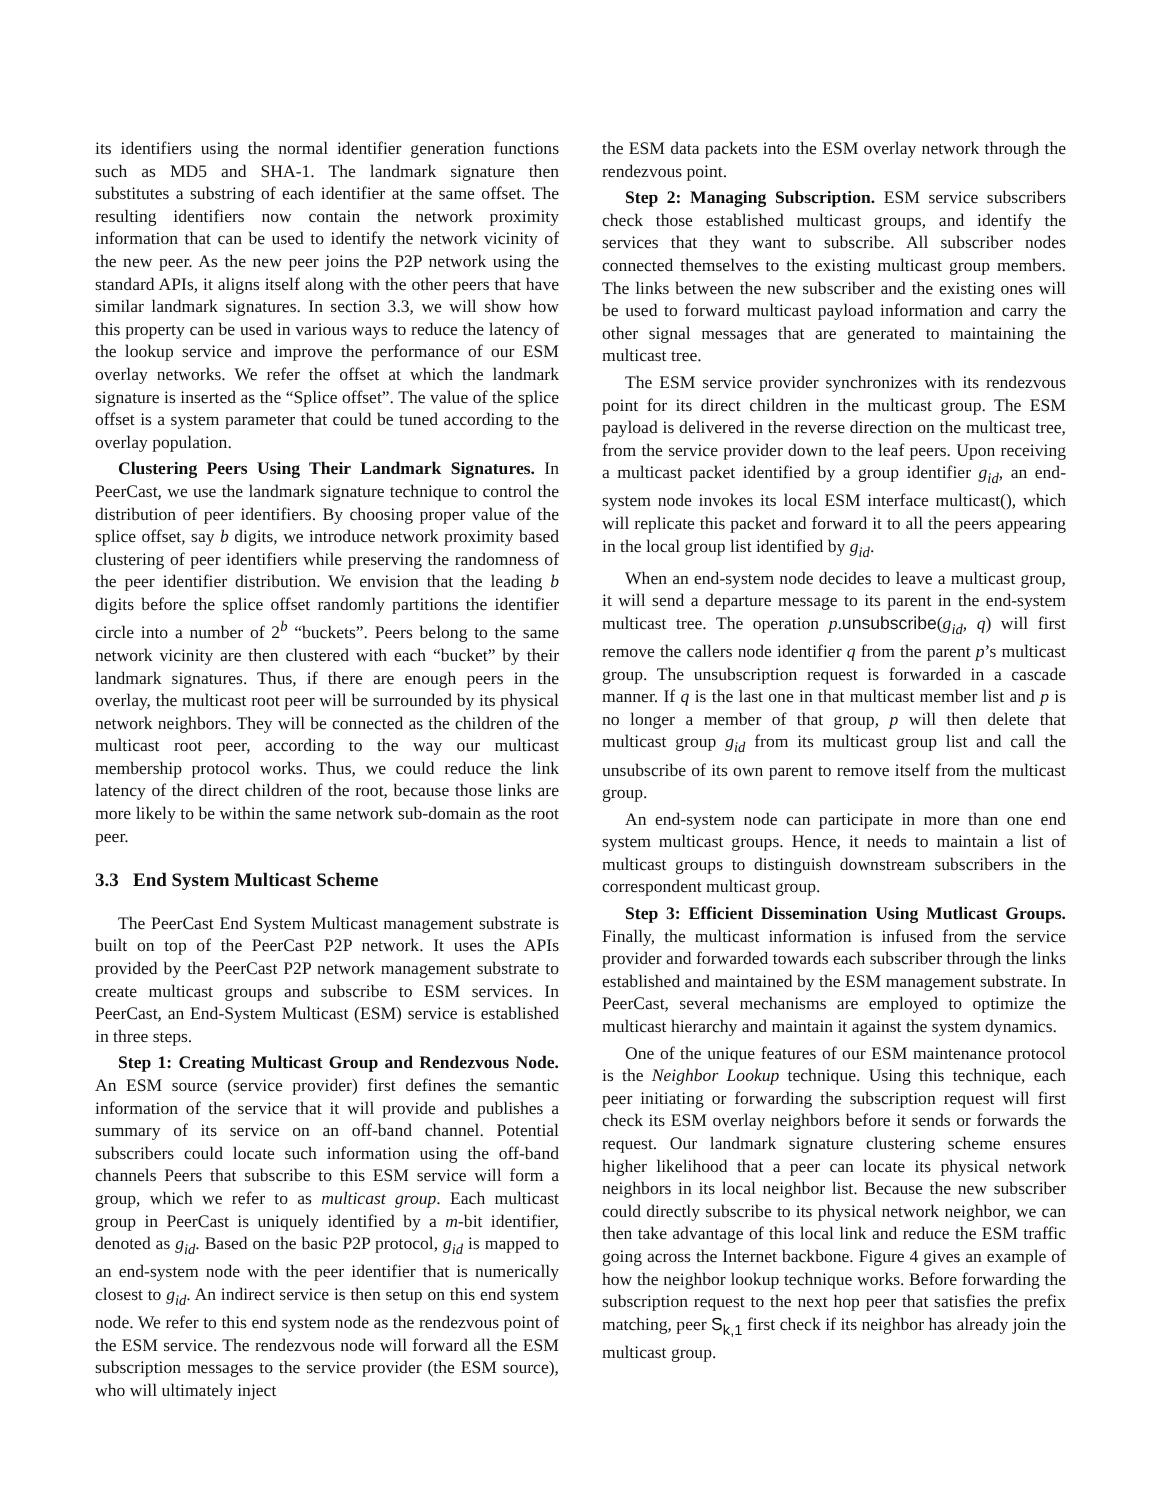its identifiers using the normal identifier generation functions such as MD5 and SHA-1. The landmark signature then substitutes a substring of each identifier at the same offset. The resulting identifiers now contain the network proximity information that can be used to identify the network vicinity of the new peer. As the new peer joins the P2P network using the standard APIs, it aligns itself along with the other peers that have similar landmark signatures. In section 3.3, we will show how this property can be used in various ways to reduce the latency of the lookup service and improve the performance of our ESM overlay networks. We refer the offset at which the landmark signature is inserted as the “Splice offset”. The value of the splice offset is a system parameter that could be tuned according to the overlay population.
Clustering Peers Using Their Landmark Signatures. In PeerCast, we use the landmark signature technique to control the distribution of peer identifiers. By choosing proper value of the splice offset, say b digits, we introduce network proximity based clustering of peer identifiers while preserving the randomness of the peer identifier distribution. We envision that the leading b digits before the splice offset randomly partitions the identifier circle into a number of 2<sup>b</sup> “buckets”. Peers belong to the same network vicinity are then clustered with each “bucket” by their landmark signatures. Thus, if there are enough peers in the overlay, the multicast root peer will be surrounded by its physical network neighbors. They will be connected as the children of the multicast root peer, according to the way our multicast membership protocol works. Thus, we could reduce the link latency of the direct children of the root, because those links are more likely to be within the same network sub-domain as the root peer.
3.3 End System Multicast Scheme
The PeerCast End System Multicast management substrate is built on top of the PeerCast P2P network. It uses the APIs provided by the PeerCast P2P network management substrate to create multicast groups and subscribe to ESM services. In PeerCast, an End-System Multicast (ESM) service is established in three steps.
Step 1: Creating Multicast Group and Rendezvous Node. An ESM source (service provider) first defines the semantic information of the service that it will provide and publishes a summary of its service on an off-band channel. Potential subscribers could locate such information using the off-band channels Peers that subscribe to this ESM service will form a group, which we refer to as multicast group. Each multicast group in PeerCast is uniquely identified by a m-bit identifier, denoted as g<sub>id</sub>. Based on the basic P2P protocol, g<sub>id</sub> is mapped to an end-system node with the peer identifier that is numerically closest to g<sub>id</sub>. An indirect service is then setup on this end system node. We refer to this end system node as the rendezvous point of the ESM service. The rendezvous node will forward all the ESM subscription messages to the service provider (the ESM source), who will ultimately inject
the ESM data packets into the ESM overlay network through the rendezvous point.
Step 2: Managing Subscription. ESM service subscribers check those established multicast groups, and identify the services that they want to subscribe. All subscriber nodes connected themselves to the existing multicast group members. The links between the new subscriber and the existing ones will be used to forward multicast payload information and carry the other signal messages that are generated to maintaining the multicast tree.
The ESM service provider synchronizes with its rendezvous point for its direct children in the multicast group. The ESM payload is delivered in the reverse direction on the multicast tree, from the service provider down to the leaf peers. Upon receiving a multicast packet identified by a group identifier g<sub>id</sub>, an end-system node invokes its local ESM interface multicast(), which will replicate this packet and forward it to all the peers appearing in the local group list identified by g<sub>id</sub>.
When an end-system node decides to leave a multicast group, it will send a departure message to its parent in the end-system multicast tree. The operation p.unsubscribe(g<sub>id</sub>, q) will first remove the callers node identifier q from the parent p’s multicast group. The unsubscription request is forwarded in a cascade manner. If q is the last one in that multicast member list and p is no longer a member of that group, p will then delete that multicast group g<sub>id</sub> from its multicast group list and call the unsubscribe of its own parent to remove itself from the multicast group.
An end-system node can participate in more than one end system multicast groups. Hence, it needs to maintain a list of multicast groups to distinguish downstream subscribers in the correspondent multicast group.
Step 3: Efficient Dissemination Using Mutlicast Groups. Finally, the multicast information is infused from the service provider and forwarded towards each subscriber through the links established and maintained by the ESM management substrate. In PeerCast, several mechanisms are employed to optimize the multicast hierarchy and maintain it against the system dynamics.
One of the unique features of our ESM maintenance protocol is the Neighbor Lookup technique. Using this technique, each peer initiating or forwarding the subscription request will first check its ESM overlay neighbors before it sends or forwards the request. Our landmark signature clustering scheme ensures higher likelihood that a peer can locate its physical network neighbors in its local neighbor list. Because the new subscriber could directly subscribe to its physical network neighbor, we can then take advantage of this local link and reduce the ESM traffic going across the Internet backbone. Figure 4 gives an example of how the neighbor lookup technique works. Before forwarding the subscription request to the next hop peer that satisfies the prefix matching, peer S<sub>k,1</sub> first check if its neighbor has already join the multicast group.